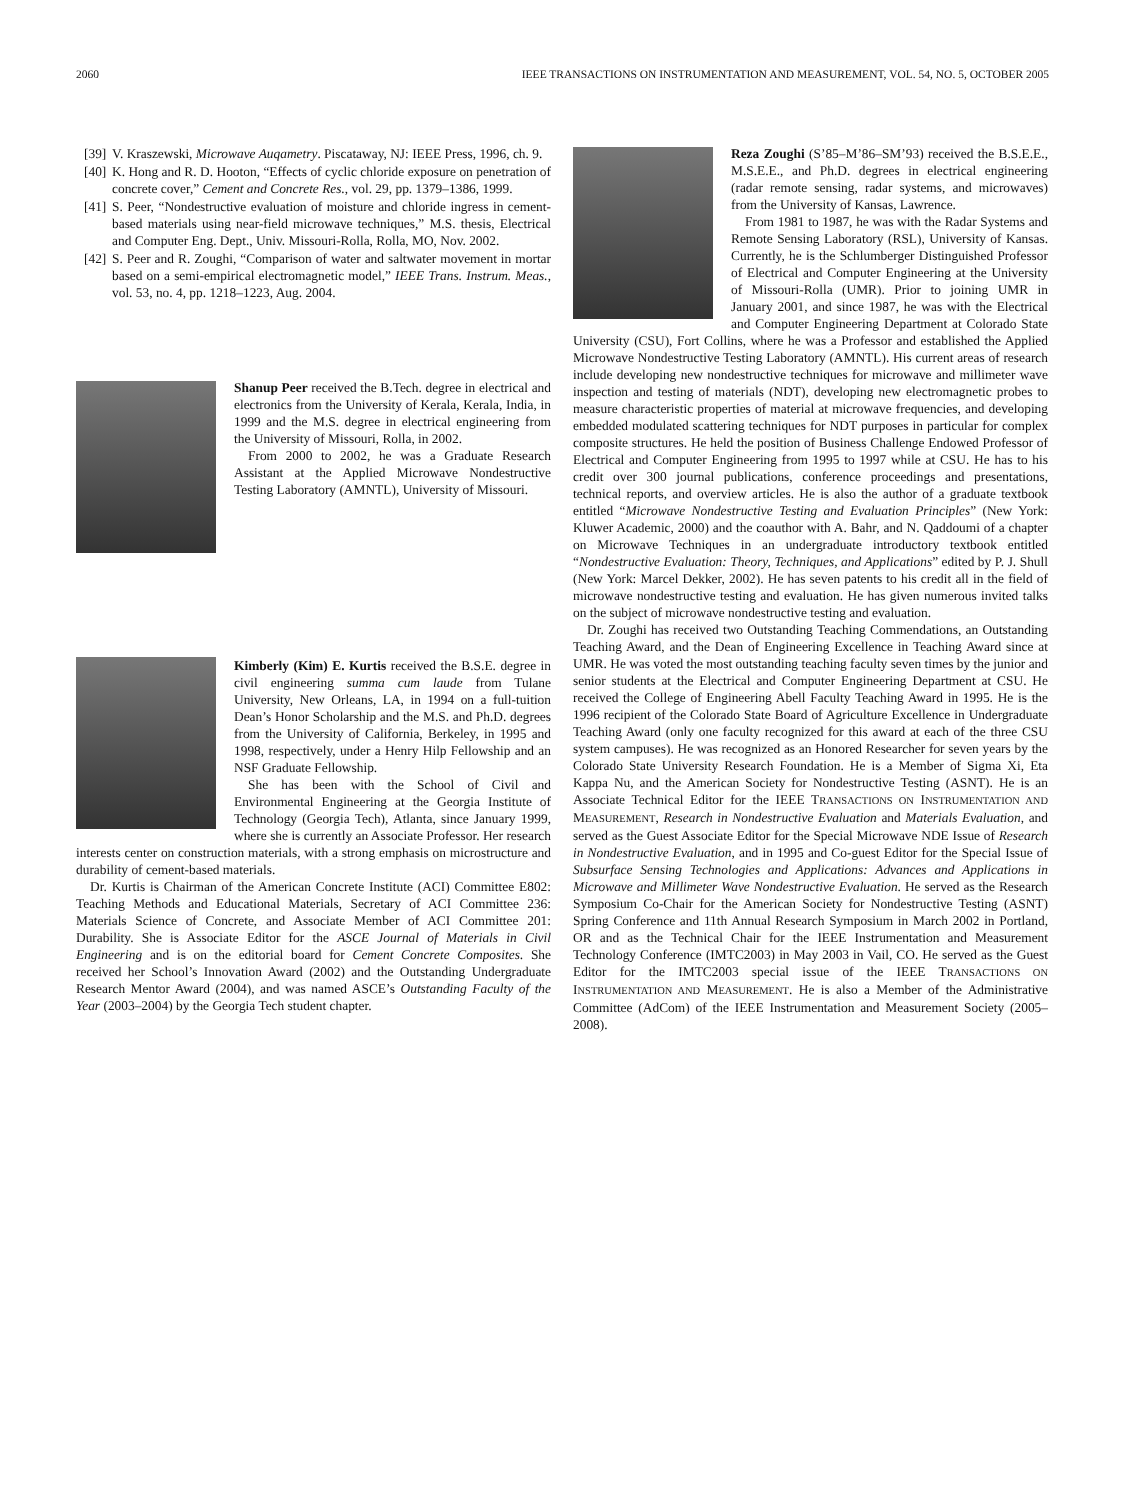2060 IEEE TRANSACTIONS ON INSTRUMENTATION AND MEASUREMENT, VOL. 54, NO. 5, OCTOBER 2005
[39] V. Kraszewski, Microwave Auqametry. Piscataway, NJ: IEEE Press, 1996, ch. 9.
[40] K. Hong and R. D. Hooton, “Effects of cyclic chloride exposure on penetration of concrete cover,” Cement and Concrete Res., vol. 29, pp. 1379–1386, 1999.
[41] S. Peer, “Nondestructive evaluation of moisture and chloride ingress in cement-based materials using near-field microwave techniques,” M.S. thesis, Electrical and Computer Eng. Dept., Univ. Missouri-Rolla, Rolla, MO, Nov. 2002.
[42] S. Peer and R. Zoughi, “Comparison of water and saltwater movement in mortar based on a semi-empirical electromagnetic model,” IEEE Trans. Instrum. Meas., vol. 53, no. 4, pp. 1218–1223, Aug. 2004.
Shanup Peer received the B.Tech. degree in electrical and electronics from the University of Kerala, Kerala, India, in 1999 and the M.S. degree in electrical engineering from the University of Missouri, Rolla, in 2002.
From 2000 to 2002, he was a Graduate Research Assistant at the Applied Microwave Nondestructive Testing Laboratory (AMNTL), University of Missouri.
Kimberly (Kim) E. Kurtis received the B.S.E. degree in civil engineering summa cum laude from Tulane University, New Orleans, LA, in 1994 on a full-tuition Dean’s Honor Scholarship and the M.S. and Ph.D. degrees from the University of California, Berkeley, in 1995 and 1998, respectively, under a Henry Hilp Fellowship and an NSF Graduate Fellowship.
She has been with the School of Civil and Environmental Engineering at the Georgia Institute of Technology (Georgia Tech), Atlanta, since January 1999, where she is currently an Associate Professor. Her research interests center on construction materials, with a strong emphasis on microstructure and durability of cement-based materials.
Dr. Kurtis is Chairman of the American Concrete Institute (ACI) Committee E802: Teaching Methods and Educational Materials, Secretary of ACI Committee 236: Materials Science of Concrete, and Associate Member of ACI Committee 201: Durability. She is Associate Editor for the ASCE Journal of Materials in Civil Engineering and is on the editorial board for Cement Concrete Composites. She received her School’s Innovation Award (2002) and the Outstanding Undergraduate Research Mentor Award (2004), and was named ASCE’s Outstanding Faculty of the Year (2003–2004) by the Georgia Tech student chapter.
Reza Zoughi (S’85–M’86–SM’93) received the B.S.E.E., M.S.E.E., and Ph.D. degrees in electrical engineering (radar remote sensing, radar systems, and microwaves) from the University of Kansas, Lawrence.
From 1981 to 1987, he was with the Radar Systems and Remote Sensing Laboratory (RSL), University of Kansas. Currently, he is the Schlumberger Distinguished Professor of Electrical and Computer Engineering at the University of Missouri-Rolla (UMR). Prior to joining UMR in January 2001, and since 1987, he was with the Electrical and Computer Engineering Department at Colorado State University (CSU), Fort Collins, where he was a Professor and established the Applied Microwave Nondestructive Testing Laboratory (AMNTL). His current areas of research include developing new nondestructive techniques for microwave and millimeter wave inspection and testing of materials (NDT), developing new electromagnetic probes to measure characteristic properties of material at microwave frequencies, and developing embedded modulated scattering techniques for NDT purposes in particular for complex composite structures. He held the position of Business Challenge Endowed Professor of Electrical and Computer Engineering from 1995 to 1997 while at CSU. He has to his credit over 300 journal publications, conference proceedings and presentations, technical reports, and overview articles. He is also the author of a graduate textbook entitled “Microwave Nondestructive Testing and Evaluation Principles” (New York: Kluwer Academic, 2000) and the coauthor with A. Bahr, and N. Qaddoumi of a chapter on Microwave Techniques in an undergraduate introductory textbook entitled “Nondestructive Evaluation: Theory, Techniques, and Applications” edited by P. J. Shull (New York: Marcel Dekker, 2002). He has seven patents to his credit all in the field of microwave nondestructive testing and evaluation. He has given numerous invited talks on the subject of microwave nondestructive testing and evaluation.
Dr. Zoughi has received two Outstanding Teaching Commendations, an Outstanding Teaching Award, and the Dean of Engineering Excellence in Teaching Award since at UMR. He was voted the most outstanding teaching faculty seven times by the junior and senior students at the Electrical and Computer Engineering Department at CSU. He received the College of Engineering Abell Faculty Teaching Award in 1995. He is the 1996 recipient of the Colorado State Board of Agriculture Excellence in Undergraduate Teaching Award (only one faculty recognized for this award at each of the three CSU system campuses). He was recognized as an Honored Researcher for seven years by the Colorado State University Research Foundation. He is a Member of Sigma Xi, Eta Kappa Nu, and the American Society for Nondestructive Testing (ASNT). He is an Associate Technical Editor for the IEEE TRANSACTIONS ON INSTRUMENTATION AND MEASUREMENT, Research in Nondestructive Evaluation and Materials Evaluation, and served as the Guest Associate Editor for the Special Microwave NDE Issue of Research in Nondestructive Evaluation, and in 1995 and Co-guest Editor for the Special Issue of Subsurface Sensing Technologies and Applications: Advances and Applications in Microwave and Millimeter Wave Nondestructive Evaluation. He served as the Research Symposium Co-Chair for the American Society for Nondestructive Testing (ASNT) Spring Conference and 11th Annual Research Symposium in March 2002 in Portland, OR and as the Technical Chair for the IEEE Instrumentation and Measurement Technology Conference (IMTC2003) in May 2003 in Vail, CO. He served as the Guest Editor for the IMTC2003 special issue of the IEEE TRANSACTIONS ON INSTRUMENTATION AND MEASUREMENT. He is also a Member of the Administrative Committee (AdCom) of the IEEE Instrumentation and Measurement Society (2005–2008).